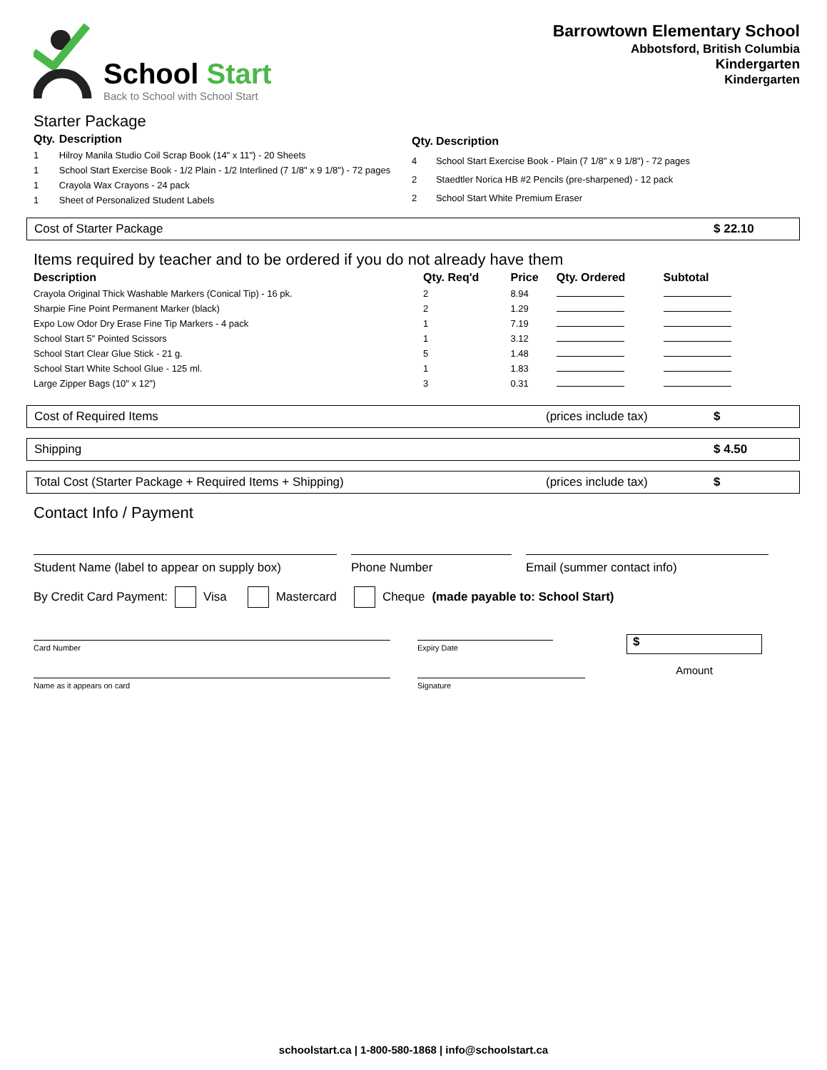School Start
Back to School with School Start
Barrowtown Elementary School
Abbotsford, British Columbia
Kindergarten
Kindergarten
Starter Package
| Qty. | Description |
| --- | --- |
| 1 | Hilroy Manila Studio Coil Scrap Book (14" x 11") - 20 Sheets |
| 1 | School Start Exercise Book - 1/2 Plain - 1/2 Interlined (7 1/8" x 9 1/8") - 72 pages |
| 1 | Crayola Wax Crayons - 24 pack |
| 1 | Sheet of Personalized Student Labels |
| Qty. | Description |
| --- | --- |
| 4 | School Start Exercise Book - Plain (7 1/8" x 9 1/8") - 72 pages |
| 2 | Staedtler Norica HB #2 Pencils (pre-sharpened) - 12 pack |
| 2 | School Start White Premium Eraser |
Cost of Starter Package $ 22.10
Items required by teacher and to be ordered if you do not already have them
| Description | Qty. Req'd | Price | Qty. Ordered | Subtotal |
| --- | --- | --- | --- | --- |
| Crayola Original Thick Washable Markers (Conical Tip) - 16 pk. | 2 | 8.94 | | |
| Sharpie Fine Point Permanent Marker (black) | 2 | 1.29 | | |
| Expo Low Odor Dry Erase Fine Tip Markers - 4 pack | 1 | 7.19 | | |
| School Start 5" Pointed Scissors | 1 | 3.12 | | |
| School Start Clear Glue Stick - 21 g. | 5 | 1.48 | | |
| School Start White School Glue - 125 ml. | 1 | 1.83 | | |
| Large Zipper Bags (10" x 12") | 3 | 0.31 | | |
Cost of Required Items (prices include tax) $
Shipping $ 4.50
Total Cost (Starter Package + Required Items + Shipping) (prices include tax) $
Contact Info / Payment
Student Name (label to appear on supply box)
Phone Number Email (summer contact info)
By Credit Card Payment: Visa Mastercard Cheque (made payable to: School Start)
Card Number
Name as it appears on card
Expiry Date
Signature
$
Amount
schoolstart.ca | 1-800-580-1868 | info@schoolstart.ca